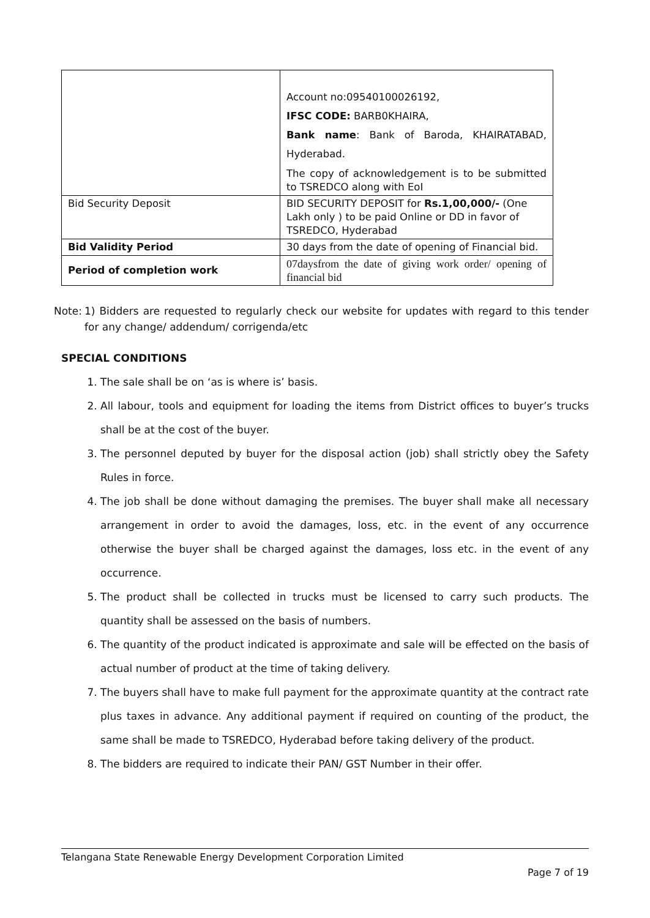| | Account no:09540100026192, IFSC CODE: BARB0KHAIRA, Bank name : Bank of Baroda, KHAIRATABAD, Hyderabad. The copy of acknowledgement is to be submitted to TSREDCO along with EoI |
| Bid Security Deposit | BID SECURITY DEPOSIT for Rs.1,00,000/- (One Lakh only ) to be paid Online or DD in favor of TSREDCO, Hyderabad |
| Bid Validity Period | 30 days from the date of opening of Financial bid. |
| Period of completion work | 07daysfrom the date of giving work order/ opening of financial bid |
Note:
1) Bidders are requested to regularly check our website for updates with regard to this tender for any change/ addendum/ corrigenda/etc
SPECIAL CONDITIONS
1. The sale shall be on ‘as is where is’ basis.
2. All labour, tools and equipment for loading the items from District offices to buyer’s trucks shall be at the cost of the buyer.
3. The personnel deputed by buyer for the disposal action (job) shall strictly obey the Safety Rules in force.
4. The job shall be done without damaging the premises. The buyer shall make all necessary arrangement in order to avoid the damages, loss, etc. in the event of any occurrence otherwise the buyer shall be charged against the damages, loss etc. in the event of any occurrence.
5. The product shall be collected in trucks must be licensed to carry such products. The quantity shall be assessed on the basis of numbers.
6. The quantity of the product indicated is approximate and sale will be effected on the basis of actual number of product at the time of taking delivery.
7. The buyers shall have to make full payment for the approximate quantity at the contract rate plus taxes in advance. Any additional payment if required on counting of the product, the same shall be made to TSREDCO, Hyderabad before taking delivery of the product.
8. The bidders are required to indicate their PAN/ GST Number in their offer.
Telangana State Renewable Energy Development Corporation Limited
Page 7 of 19